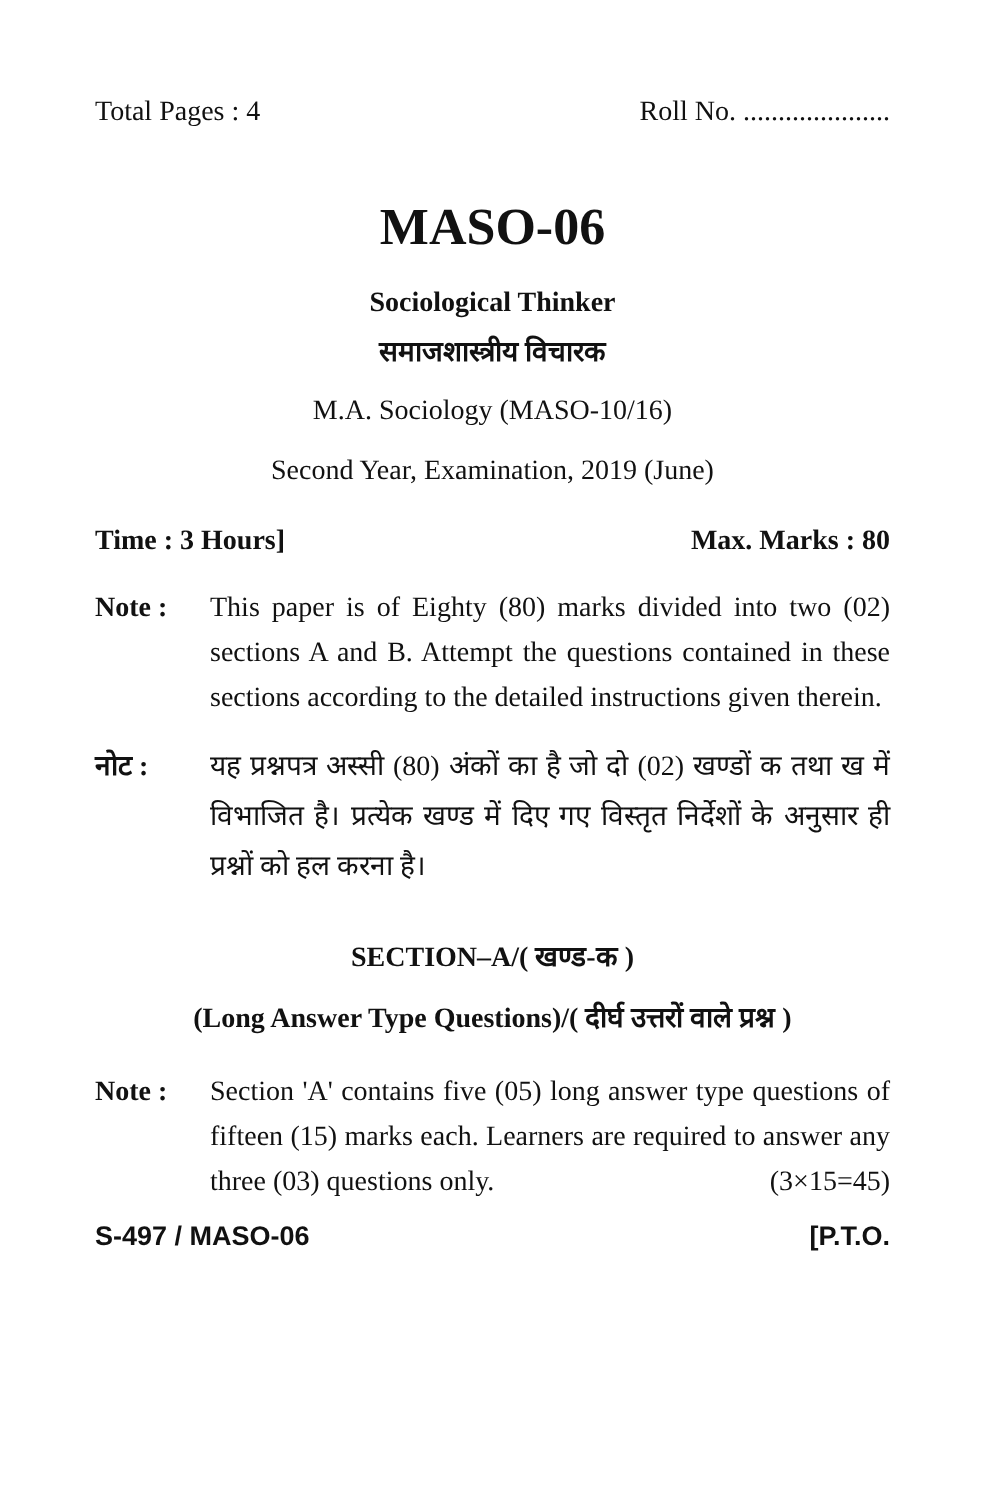Total Pages : 4 Roll No. .....................
MASO-06
Sociological Thinker
समाजशास्त्रीय विचारक
M.A. Sociology (MASO-10/16)
Second Year, Examination, 2019 (June)
Time : 3 Hours] Max. Marks : 80
Note : This paper is of Eighty (80) marks divided into two (02) sections A and B. Attempt the questions contained in these sections according to the detailed instructions given therein.
नोट : यह प्रश्नपत्र अस्सी (80) अंकों का है जो दो (02) खण्डों क तथा ख में विभाजित है। प्रत्येक खण्ड में दिए गए विस्तृत निर्देशों के अनुसार ही प्रश्नों को हल करना है।
SECTION–A/( खण्ड-क )
(Long Answer Type Questions)/( दीर्घ उत्तरों वाले प्रश्न )
Note : Section 'A' contains five (05) long answer type questions of fifteen (15) marks each. Learners are required to answer any three (03) questions only. (3×15=45)
S-497 / MASO-06 [P.T.O.